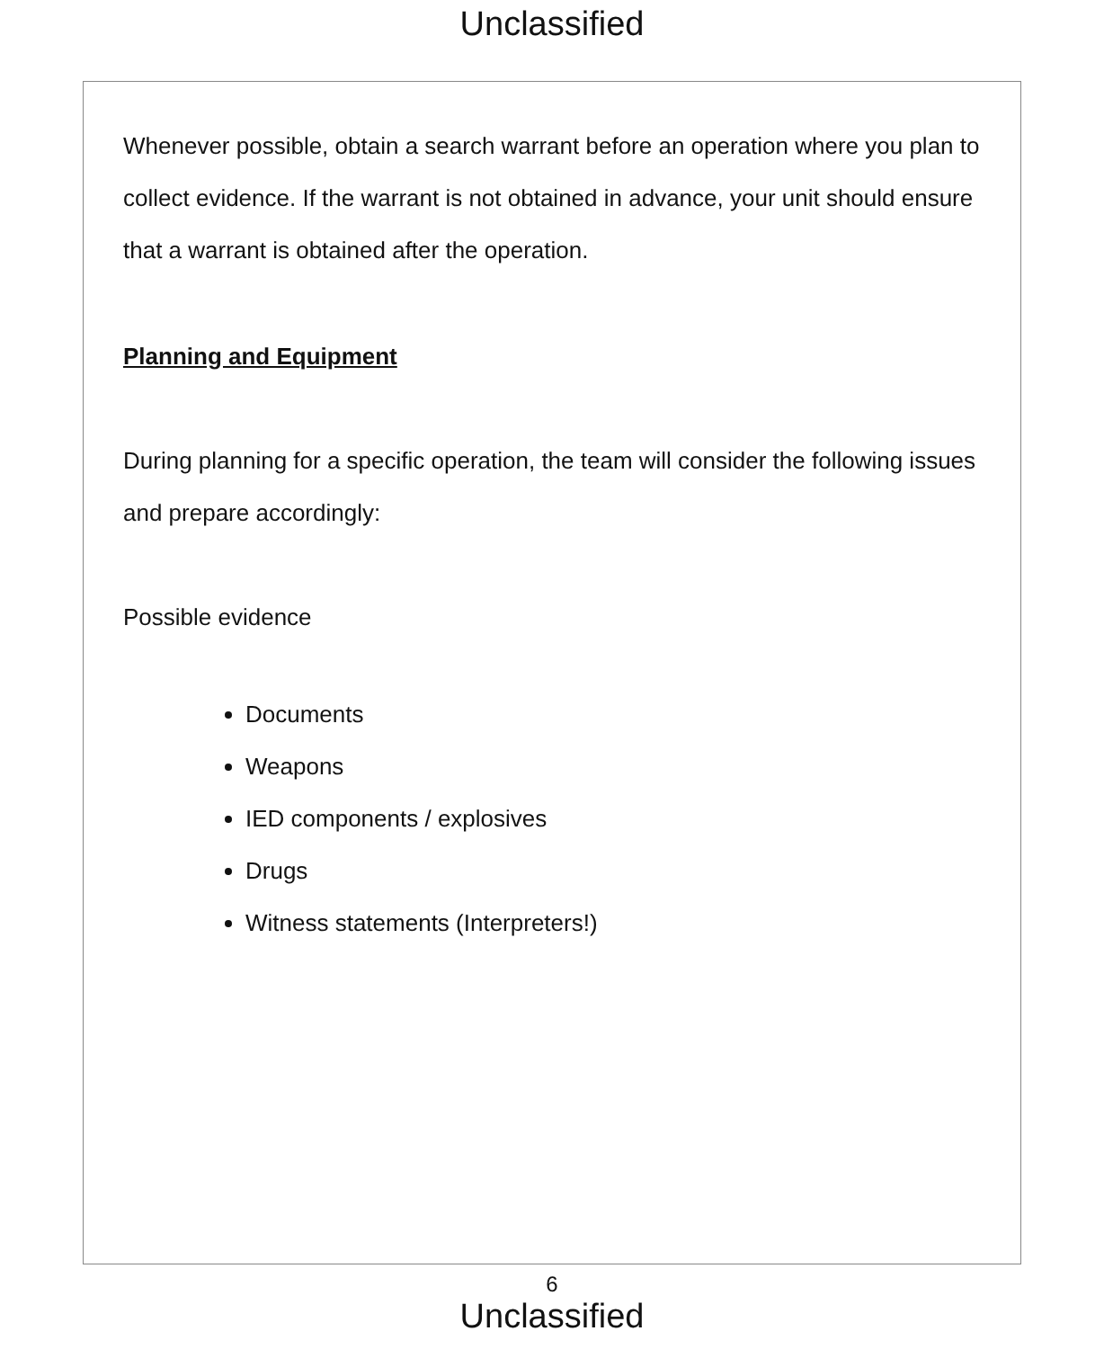Unclassified
Whenever possible, obtain a search warrant before an operation where you plan to collect evidence. If the warrant is not obtained in advance, your unit should ensure that a warrant is obtained after the operation.
Planning and Equipment
During planning for a specific operation, the team will consider the following issues and prepare accordingly:
Possible evidence
Documents
Weapons
IED components / explosives
Drugs
Witness statements (Interpreters!)
6
Unclassified